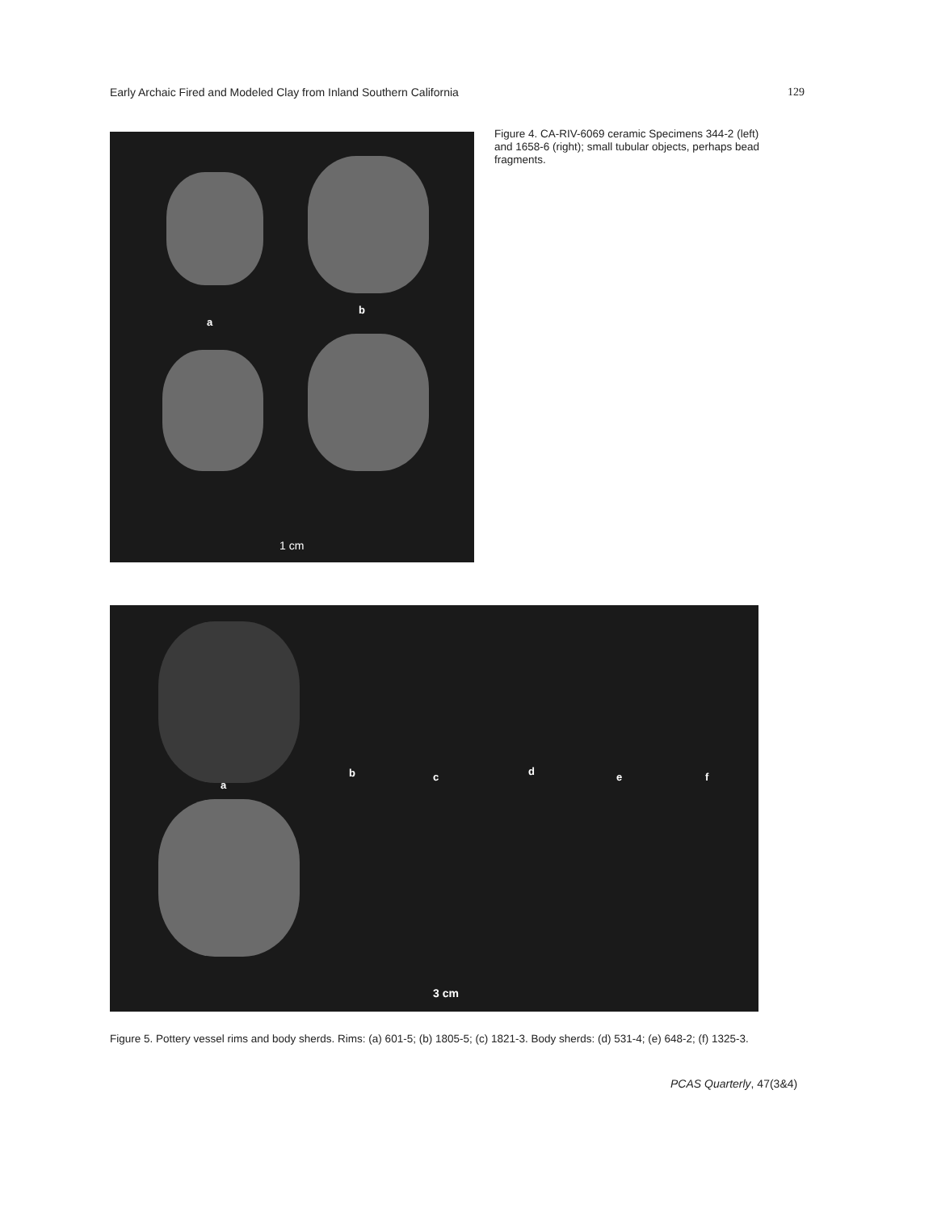Early Archaic Fired and Modeled Clay from Inland Southern California 129
a
b
1 cm
Figure 4. CA-RIV-6069 ceramic Specimens 344-2 (left) and 1658-6 (right); small tubular objects, perhaps bead fragments.
a
b c d e f
3 cm
Figure 5. Pottery vessel rims and body sherds. Rims: (a) 601-5; (b) 1805-5; (c) 1821-3. Body sherds: (d) 531-4; (e) 648-2; (f) 1325-3.
PCAS Quarterly, 47(3&4)